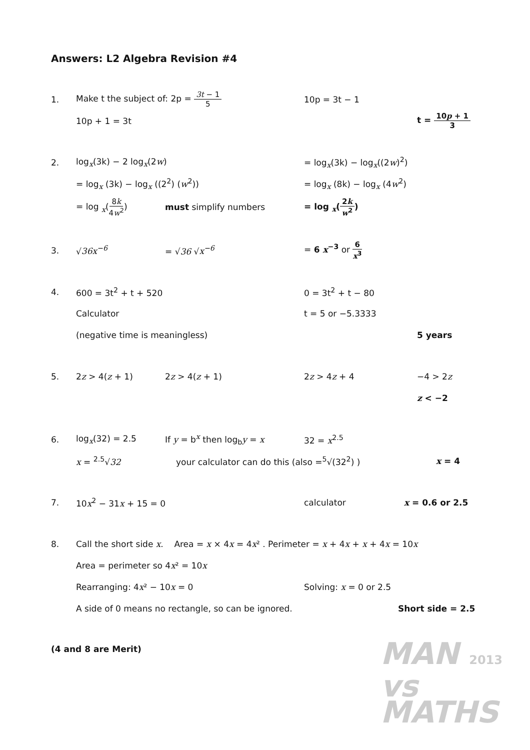Answers: L2 Algebra Revision #4
1. Make t the subject of: 2p = 3t − 1 5 10p = 3t − 1
10p + 1 = 3t t = 10p + 1 3
2. log<sub>x</sub>(3k) − 2 log<sub>x</sub>(2w) = log<sub>x</sub>(3k) − log<sub>x</sub>((2w)<sup>2</sup>)
= log<sub>x</sub> (3k) − log<sub>x</sub> ((2<sup>2</sup>) (w<sup>2</sup>)) = log<sub>x</sub> (8k) − log<sub>x</sub> (4w<sup>2</sup>)
= log <sub>x</sub>(8k 4w<sup>2</sup>) must simplify numbers = log <sub>x</sub>(2k w<sup>2</sup>)
3. √36x<sup>−6</sup> = √36 √x<sup>−6</sup> = 6 x<sup>−3</sup> or 6 x<sup>3</sup>
4. 600 = 3t<sup>2</sup> + t + 520 0 = 3t<sup>2</sup> + t − 80
Calculator t = 5 or −5.3333
(negative time is meaningless) 5 years
5. 2z > 4(z + 1) 2z > 4(z + 1) 2z > 4z + 4 −4 > 2z
z < −2
6. log<sub>x</sub>(32) = 2.5 If y = b<sup>x</sup> then log<sub>b</sub>y = x 32 = x<sup>2.5</sup>
x = <sup>2.5</sup>√32 your calculator can do this (also =<sup>5</sup>√(32<sup>2</sup>) ) x = 4
7. 10x<sup>2</sup> − 31x + 15 = 0 calculator x = 0.6 or 2.5
8.
Call the short side x. Area = x × 4x = 4x² . Perimeter = x + 4x + x + 4x = 10x
Area = perimeter so 4x² = 10x
Rearranging: 4x² − 10x = 0 Solving: x = 0 or 2.5
A side of 0 means no rectangle, so can be ignored. Short side = 2.5
(4 and 8 are Merit)
MAN 2013
vs
MATHS